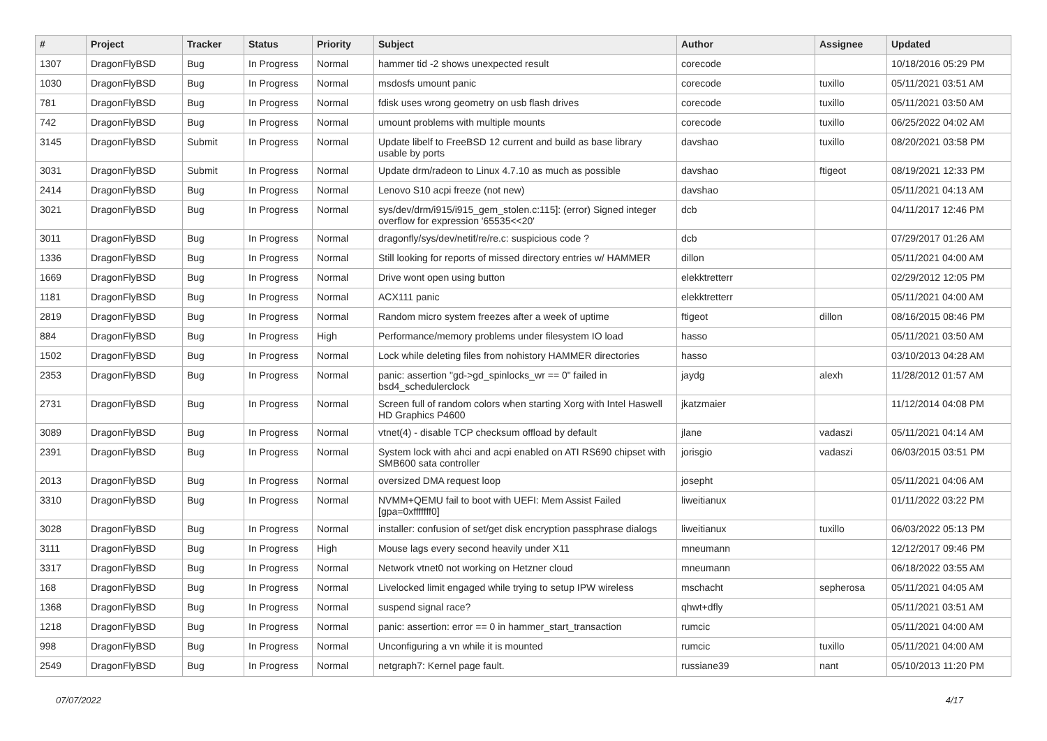| # | Project | Tracker | Status | Priority | Subject | Author | Assignee | Updated |
| --- | --- | --- | --- | --- | --- | --- | --- | --- |
| 1307 | DragonFlyBSD | Bug | In Progress | Normal | hammer tid -2 shows unexpected result | corecode | | 10/18/2016 05:29 PM |
| 1030 | DragonFlyBSD | Bug | In Progress | Normal | msdosfs umount panic | corecode | tuxillo | 05/11/2021 03:51 AM |
| 781 | DragonFlyBSD | Bug | In Progress | Normal | fdisk uses wrong geometry on usb flash drives | corecode | tuxillo | 05/11/2021 03:50 AM |
| 742 | DragonFlyBSD | Bug | In Progress | Normal | umount problems with multiple mounts | corecode | tuxillo | 06/25/2022 04:02 AM |
| 3145 | DragonFlyBSD | Submit | In Progress | Normal | Update libelf to FreeBSD 12 current and build as base library usable by ports | davshao | tuxillo | 08/20/2021 03:58 PM |
| 3031 | DragonFlyBSD | Submit | In Progress | Normal | Update drm/radeon to Linux 4.7.10 as much as possible | davshao | ftigeot | 08/19/2021 12:33 PM |
| 2414 | DragonFlyBSD | Bug | In Progress | Normal | Lenovo S10 acpi freeze (not new) | davshao | | 05/11/2021 04:13 AM |
| 3021 | DragonFlyBSD | Bug | In Progress | Normal | sys/dev/drm/i915/i915_gem_stolen.c:115]: (error) Signed integer overflow for expression '65535<<20' | dcb | | 04/11/2017 12:46 PM |
| 3011 | DragonFlyBSD | Bug | In Progress | Normal | dragonfly/sys/dev/netif/re/re.c: suspicious code ? | dcb | | 07/29/2017 01:26 AM |
| 1336 | DragonFlyBSD | Bug | In Progress | Normal | Still looking for reports of missed directory entries w/ HAMMER | dillon | | 05/11/2021 04:00 AM |
| 1669 | DragonFlyBSD | Bug | In Progress | Normal | Drive wont open using button | elekktretterr | | 02/29/2012 12:05 PM |
| 1181 | DragonFlyBSD | Bug | In Progress | Normal | ACX111 panic | elekktretterr | | 05/11/2021 04:00 AM |
| 2819 | DragonFlyBSD | Bug | In Progress | Normal | Random micro system freezes after a week of uptime | ftigeot | dillon | 08/16/2015 08:46 PM |
| 884 | DragonFlyBSD | Bug | In Progress | High | Performance/memory problems under filesystem IO load | hasso | | 05/11/2021 03:50 AM |
| 1502 | DragonFlyBSD | Bug | In Progress | Normal | Lock while deleting files from nohistory HAMMER directories | hasso | | 03/10/2013 04:28 AM |
| 2353 | DragonFlyBSD | Bug | In Progress | Normal | panic: assertion "gd->gd_spinlocks_wr == 0" failed in bsd4_schedulerclock | jaydg | alexh | 11/28/2012 01:57 AM |
| 2731 | DragonFlyBSD | Bug | In Progress | Normal | Screen full of random colors when starting Xorg with Intel Haswell HD Graphics P4600 | jkatzmaier | | 11/12/2014 04:08 PM |
| 3089 | DragonFlyBSD | Bug | In Progress | Normal | vtnet(4) - disable TCP checksum offload by default | jlane | vadaszi | 05/11/2021 04:14 AM |
| 2391 | DragonFlyBSD | Bug | In Progress | Normal | System lock with ahci and acpi enabled on ATI RS690 chipset with SMB600 sata controller | jorisgio | vadaszi | 06/03/2015 03:51 PM |
| 2013 | DragonFlyBSD | Bug | In Progress | Normal | oversized DMA request loop | josepht | | 05/11/2021 04:06 AM |
| 3310 | DragonFlyBSD | Bug | In Progress | Normal | NVMM+QEMU fail to boot with UEFI: Mem Assist Failed [gpa=0xfffffff0] | liweitianux | | 01/11/2022 03:22 PM |
| 3028 | DragonFlyBSD | Bug | In Progress | Normal | installer: confusion of set/get disk encryption passphrase dialogs | liweitianux | tuxillo | 06/03/2022 05:13 PM |
| 3111 | DragonFlyBSD | Bug | In Progress | High | Mouse lags every second heavily under X11 | mneumann | | 12/12/2017 09:46 PM |
| 3317 | DragonFlyBSD | Bug | In Progress | Normal | Network vtnet0 not working on Hetzner cloud | mneumann | | 06/18/2022 03:55 AM |
| 168 | DragonFlyBSD | Bug | In Progress | Normal | Livelocked limit engaged while trying to setup IPW wireless | mschacht | sepherosa | 05/11/2021 04:05 AM |
| 1368 | DragonFlyBSD | Bug | In Progress | Normal | suspend signal race? | qhwt+dfly | | 05/11/2021 03:51 AM |
| 1218 | DragonFlyBSD | Bug | In Progress | Normal | panic: assertion: error == 0 in hammer_start_transaction | rumcic | | 05/11/2021 04:00 AM |
| 998 | DragonFlyBSD | Bug | In Progress | Normal | Unconfiguring a vn while it is mounted | rumcic | tuxillo | 05/11/2021 04:00 AM |
| 2549 | DragonFlyBSD | Bug | In Progress | Normal | netgraph7: Kernel page fault. | russiane39 | nant | 05/10/2013 11:20 PM |
07/07/2022 4/17